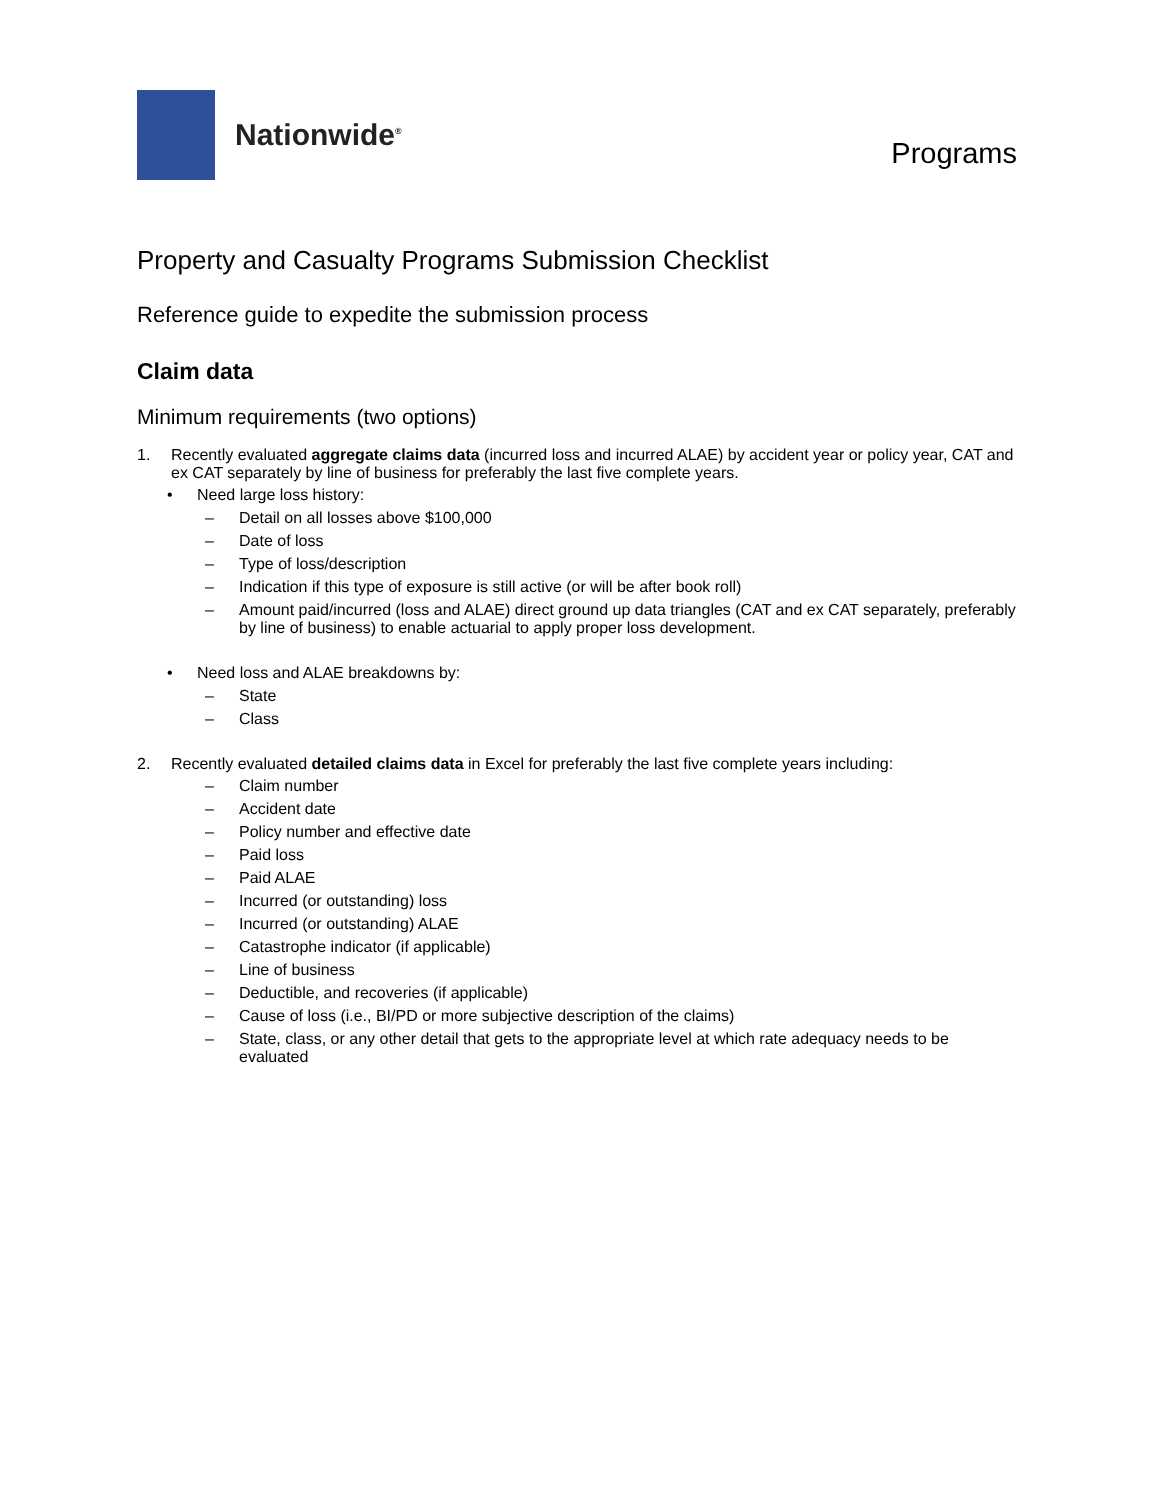Nationwide<sup>®</sup>
Programs
Property and Casualty Programs Submission Checklist
Reference guide to expedite the submission process
Claim data
Minimum requirements (two options)
1. Recently evaluated aggregate claims data (incurred loss and incurred ALAE) by accident year or policy year, CAT and ex CAT separately by line of business for preferably the last five complete years.
• Need large loss history:
– Detail on all losses above $100,000
– Date of loss
– Type of loss/description
– Indication if this type of exposure is still active (or will be after book roll)
– Amount paid/incurred (loss and ALAE) direct ground up data triangles (CAT and ex CAT separately, preferably by line of business) to enable actuarial to apply proper loss development.
• Need loss and ALAE breakdowns by:
– State
– Class
2. Recently evaluated detailed claims data in Excel for preferably the last five complete years including:
– Claim number
– Accident date
– Policy number and effective date
– Paid loss
– Paid ALAE
– Incurred (or outstanding) loss
– Incurred (or outstanding) ALAE
– Catastrophe indicator (if applicable)
– Line of business
– Deductible, and recoveries (if applicable)
– Cause of loss (i.e., BI/PD or more subjective description of the claims)
– State, class, or any other detail that gets to the appropriate level at which rate adequacy needs to be evaluated